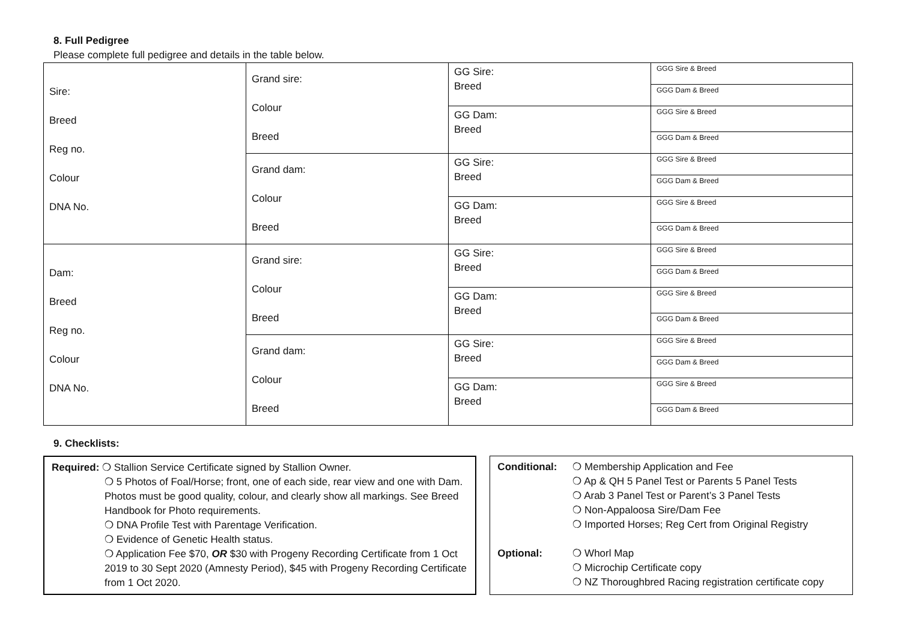8. Full Pedigree
Please complete full pedigree and details in the table below.
| Sire: Breed Reg no. Colour DNA No. | Grand sire: Colour Breed | GG Sire: Breed | GGG Sire & Breed |
| | | | GGG Dam & Breed |
| | | GG Dam: Breed | GGG Sire & Breed |
| | | | GGG Dam & Breed |
| | Grand dam: Colour Breed | GG Sire: Breed | GGG Sire & Breed |
| | | | GGG Dam & Breed |
| | | GG Dam: Breed | GGG Sire & Breed |
| | | | GGG Dam & Breed |
| Dam: Breed Reg no. Colour DNA No. | Grand sire: Colour Breed | GG Sire: Breed | GGG Sire & Breed |
| | | | GGG Dam & Breed |
| | | GG Dam: Breed | GGG Sire & Breed |
| | | | GGG Dam & Breed |
| | Grand dam: Colour Breed | GG Sire: Breed | GGG Sire & Breed |
| | | | GGG Dam & Breed |
| | | GG Dam: Breed | GGG Sire & Breed |
| | | | GGG Dam & Breed |
9. Checklists:
Required: ❍ Stallion Service Certificate signed by Stallion Owner.
❍ 5 Photos of Foal/Horse; front, one of each side, rear view and one with Dam. Photos must be good quality, colour, and clearly show all markings. See Breed Handbook for Photo requirements.
❍ DNA Profile Test with Parentage Verification.
❍ Evidence of Genetic Health status.
❍ Application Fee $70, OR $30 with Progeny Recording Certificate from 1 Oct 2019 to 30 Sept 2020 (Amnesty Period), $45 with Progeny Recording Certificate from 1 Oct 2020.
Conditional: ❍ Membership Application and Fee
❍ Ap & QH 5 Panel Test or Parents 5 Panel Tests
❍ Arab 3 Panel Test or Parent’s 3 Panel Tests
❍ Non-Appaloosa Sire/Dam Fee
❍ Imported Horses; Reg Cert from Original Registry
Optional: ❍ Whorl Map
❍ Microchip Certificate copy
❍ NZ Thoroughbred Racing registration certificate copy